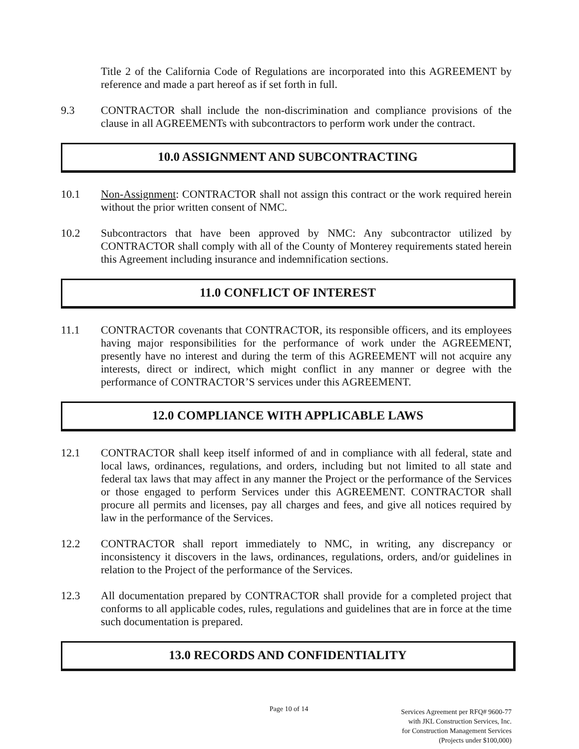Title 2 of the California Code of Regulations are incorporated into this AGREEMENT by reference and made a part hereof as if set forth in full.
9.3 CONTRACTOR shall include the non-discrimination and compliance provisions of the clause in all AGREEMENTs with subcontractors to perform work under the contract.
10.0 ASSIGNMENT AND SUBCONTRACTING
10.1 Non-Assignment: CONTRACTOR shall not assign this contract or the work required herein without the prior written consent of NMC.
10.2 Subcontractors that have been approved by NMC: Any subcontractor utilized by CONTRACTOR shall comply with all of the County of Monterey requirements stated herein this Agreement including insurance and indemnification sections.
11.0 CONFLICT OF INTEREST
11.1 CONTRACTOR covenants that CONTRACTOR, its responsible officers, and its employees having major responsibilities for the performance of work under the AGREEMENT, presently have no interest and during the term of this AGREEMENT will not acquire any interests, direct or indirect, which might conflict in any manner or degree with the performance of CONTRACTOR’S services under this AGREEMENT.
12.0 COMPLIANCE WITH APPLICABLE LAWS
12.1 CONTRACTOR shall keep itself informed of and in compliance with all federal, state and local laws, ordinances, regulations, and orders, including but not limited to all state and federal tax laws that may affect in any manner the Project or the performance of the Services or those engaged to perform Services under this AGREEMENT. CONTRACTOR shall procure all permits and licenses, pay all charges and fees, and give all notices required by law in the performance of the Services.
12.2 CONTRACTOR shall report immediately to NMC, in writing, any discrepancy or inconsistency it discovers in the laws, ordinances, regulations, orders, and/or guidelines in relation to the Project of the performance of the Services.
12.3 All documentation prepared by CONTRACTOR shall provide for a completed project that conforms to all applicable codes, rules, regulations and guidelines that are in force at the time such documentation is prepared.
13.0 RECORDS AND CONFIDENTIALITY
Page 10 of 14
Services Agreement per RFQ# 9600-77
with JKL Construction Services, Inc.
for Construction Management Services
(Projects under $100,000)